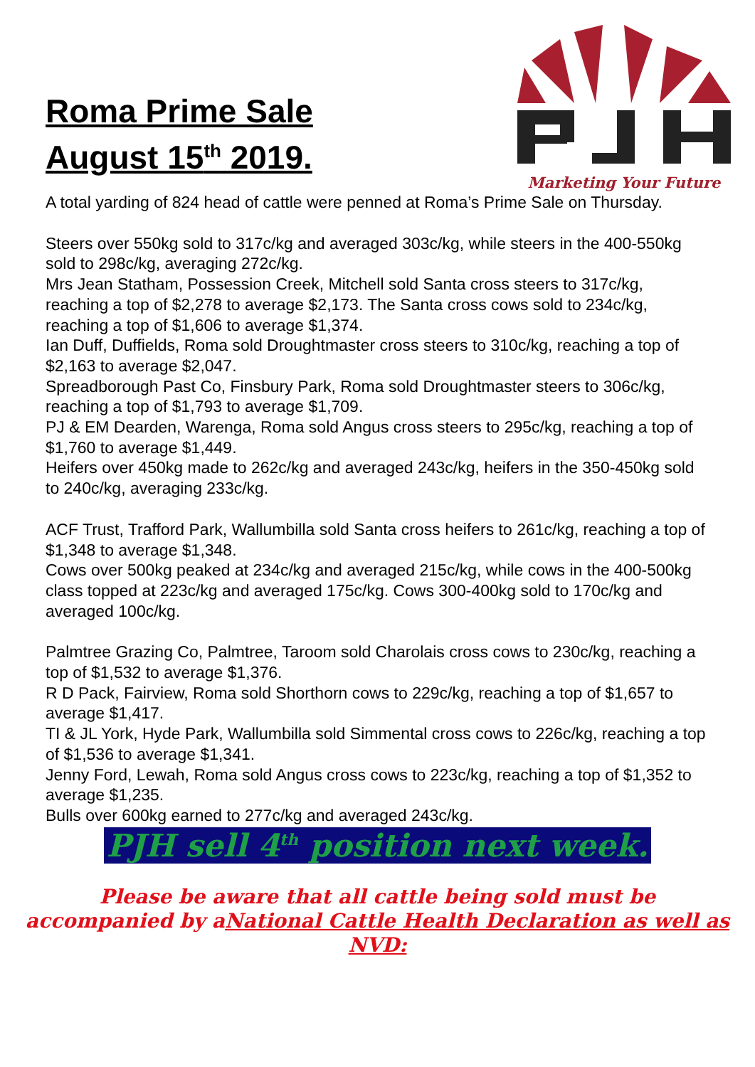Roma Prime Sale
August 15<sup>th</sup> 2019.
Marketing Your Future
A total yarding of 824 head of cattle were penned at Roma’s Prime Sale on Thursday.
Steers over 550kg sold to 317c/kg and averaged 303c/kg, while steers in the 400-550kg sold to 298c/kg, averaging 272c/kg.
Mrs Jean Statham, Possession Creek, Mitchell sold Santa cross steers to 317c/kg, reaching a top of $2,278 to average $2,173. The Santa cross cows sold to 234c/kg, reaching a top of $1,606 to average $1,374.
Ian Duff, Duffields, Roma sold Droughtmaster cross steers to 310c/kg, reaching a top of $2,163 to average $2,047.
Spreadborough Past Co, Finsbury Park, Roma sold Droughtmaster steers to 306c/kg, reaching a top of $1,793 to average $1,709.
PJ & EM Dearden, Warenga, Roma sold Angus cross steers to 295c/kg, reaching a top of $1,760 to average $1,449.
Heifers over 450kg made to 262c/kg and averaged 243c/kg, heifers in the 350-450kg sold to 240c/kg, averaging 233c/kg.
ACF Trust, Trafford Park, Wallumbilla sold Santa cross heifers to 261c/kg, reaching a top of $1,348 to average $1,348.
Cows over 500kg peaked at 234c/kg and averaged 215c/kg, while cows in the 400-500kg class topped at 223c/kg and averaged 175c/kg. Cows 300-400kg sold to 170c/kg and averaged 100c/kg.
Palmtree Grazing Co, Palmtree, Taroom sold Charolais cross cows to 230c/kg, reaching a top of $1,532 to average $1,376.
R D Pack, Fairview, Roma sold Shorthorn cows to 229c/kg, reaching a top of $1,657 to average $1,417.
TI & JL York, Hyde Park, Wallumbilla sold Simmental cross cows to 226c/kg, reaching a top of $1,536 to average $1,341.
Jenny Ford, Lewah, Roma sold Angus cross cows to 223c/kg, reaching a top of $1,352 to average $1,235.
Bulls over 600kg earned to 277c/kg and averaged 243c/kg.
PJH sell 4<sup>th</sup> position next week.
Please be aware that all cattle being sold must be
accompanied by aNational Cattle Health Declaration as well as NVD: